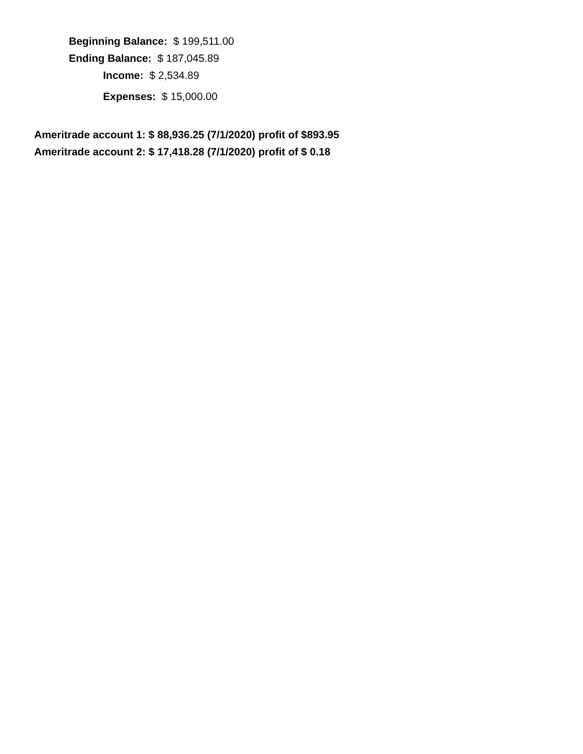Beginning Balance: $ 199,511.00
Ending Balance: $ 187,045.89
Income: $ 2,534.89
Expenses: $ 15,000.00
Ameritrade account 1: $ 88,936.25 (7/1/2020) profit of $893.95
Ameritrade account 2: $ 17,418.28 (7/1/2020) profit of $ 0.18